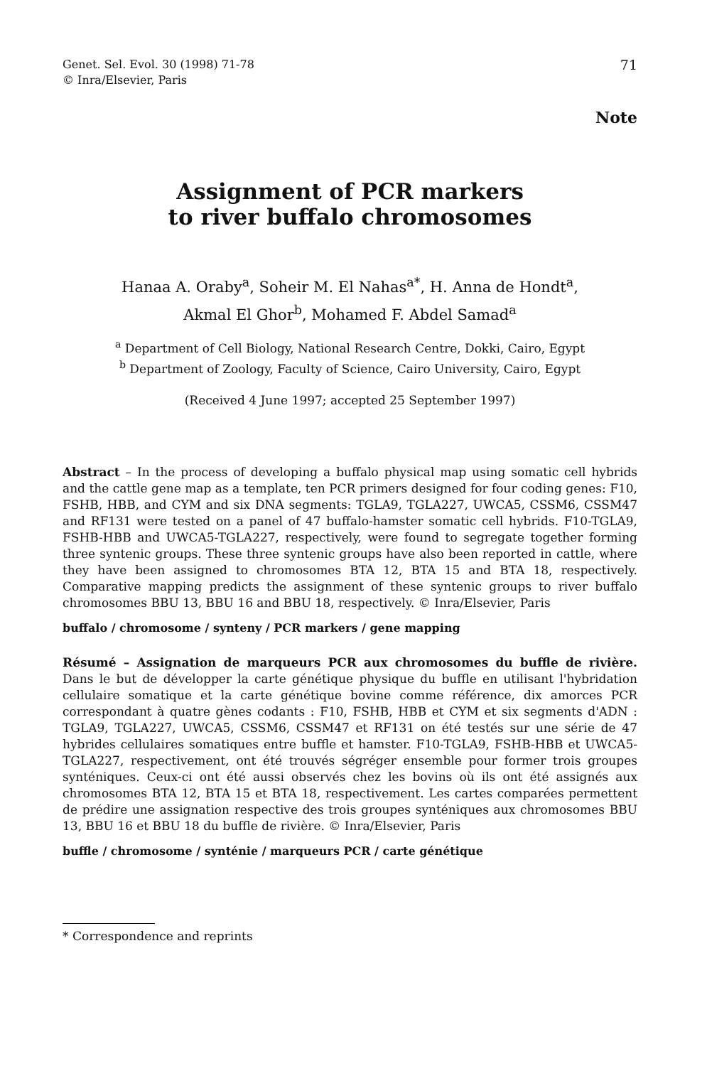Genet. Sel. Evol. 30 (1998) 71-78
© Inra/Elsevier, Paris
71
Note
Assignment of PCR markers
to river buffalo chromosomes
Hanaa A. Oraby<sup>a</sup>, Soheir M. El Nahas<sup>a*</sup>, H. Anna de Hondt<sup>a</sup>,
Akmal El Ghor<sup>b</sup>, Mohamed F. Abdel Samad<sup>a</sup>
<sup>a</sup> Department of Cell Biology, National Research Centre, Dokki, Cairo, Egypt
<sup>b</sup> Department of Zoology, Faculty of Science, Cairo University, Cairo, Egypt
(Received 4 June 1997; accepted 25 September 1997)
Abstract – In the process of developing a buffalo physical map using somatic cell hybrids and the cattle gene map as a template, ten PCR primers designed for four coding genes: F10, FSHB, HBB, and CYM and six DNA segments: TGLA9, TGLA227, UWCA5, CSSM6, CSSM47 and RF131 were tested on a panel of 47 buffalo-hamster somatic cell hybrids. F10-TGLA9, FSHB-HBB and UWCA5-TGLA227, respectively, were found to segregate together forming three syntenic groups. These three syntenic groups have also been reported in cattle, where they have been assigned to chromosomes BTA 12, BTA 15 and BTA 18, respectively. Comparative mapping predicts the assignment of these syntenic groups to river buffalo chromosomes BBU 13, BBU 16 and BBU 18, respectively. © Inra/Elsevier, Paris
buffalo / chromosome / synteny / PCR markers / gene mapping
Résumé – Assignation de marqueurs PCR aux chromosomes du buffle de rivière. Dans le but de développer la carte génétique physique du buffle en utilisant l'hybridation cellulaire somatique et la carte génétique bovine comme référence, dix amorces PCR correspondant à quatre gènes codants : F10, FSHB, HBB et CYM et six segments d'ADN : TGLA9, TGLA227, UWCA5, CSSM6, CSSM47 et RF131 on été testés sur une série de 47 hybrides cellulaires somatiques entre buffle et hamster. F10-TGLA9, FSHB-HBB et UWCA5-TGLA227, respectivement, ont été trouvés ségréger ensemble pour former trois groupes synténiques. Ceux-ci ont été aussi observés chez les bovins où ils ont été assignés aux chromosomes BTA 12, BTA 15 et BTA 18, respectivement. Les cartes comparées permettent de prédire une assignation respective des trois groupes synténiques aux chromosomes BBU 13, BBU 16 et BBU 18 du buffle de rivière. © Inra/Elsevier, Paris
buffle / chromosome / synténie / marqueurs PCR / carte génétique
* Correspondence and reprints